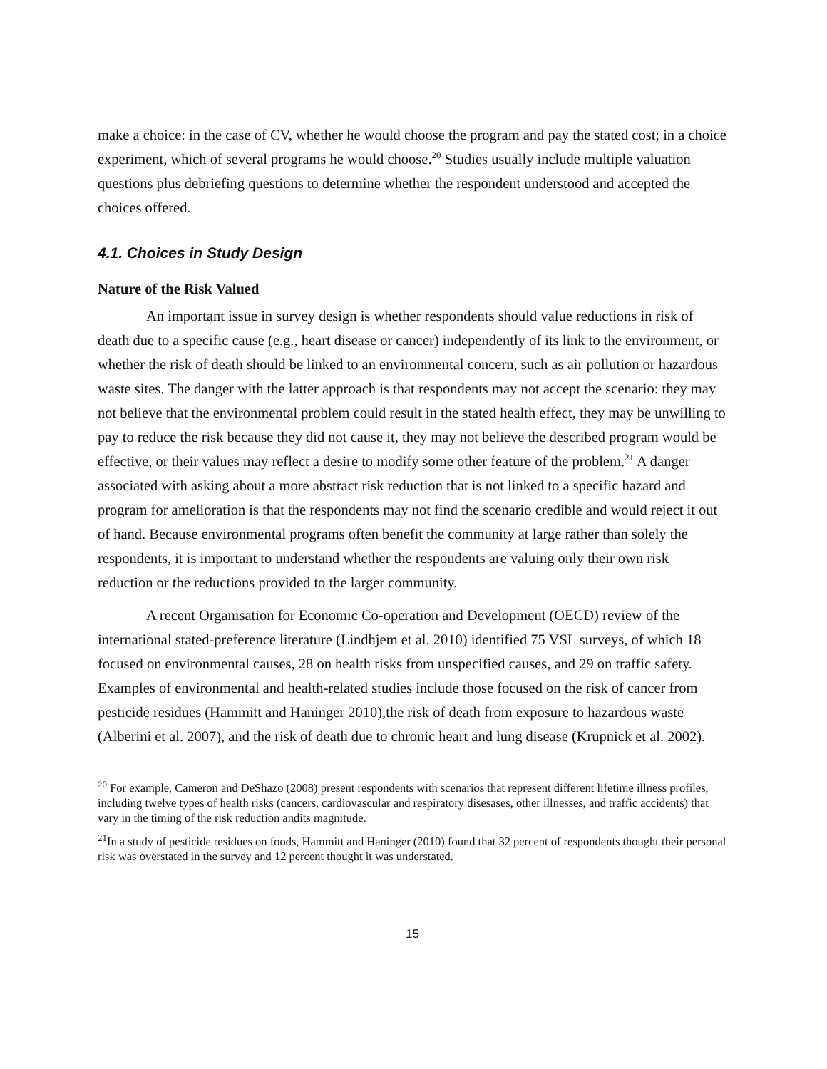make a choice: in the case of CV, whether he would choose the program and pay the stated cost; in a choice experiment, which of several programs he would choose.<sup>20</sup> Studies usually include multiple valuation questions plus debriefing questions to determine whether the respondent understood and accepted the choices offered.
4.1. Choices in Study Design
Nature of the Risk Valued
An important issue in survey design is whether respondents should value reductions in risk of death due to a specific cause (e.g., heart disease or cancer) independently of its link to the environment, or whether the risk of death should be linked to an environmental concern, such as air pollution or hazardous waste sites. The danger with the latter approach is that respondents may not accept the scenario: they may not believe that the environmental problem could result in the stated health effect, they may be unwilling to pay to reduce the risk because they did not cause it, they may not believe the described program would be effective, or their values may reflect a desire to modify some other feature of the problem.<sup>21</sup> A danger associated with asking about a more abstract risk reduction that is not linked to a specific hazard and program for amelioration is that the respondents may not find the scenario credible and would reject it out of hand. Because environmental programs often benefit the community at large rather than solely the respondents, it is important to understand whether the respondents are valuing only their own risk reduction or the reductions provided to the larger community.
A recent Organisation for Economic Co-operation and Development (OECD) review of the international stated-preference literature (Lindhjem et al. 2010) identified 75 VSL surveys, of which 18 focused on environmental causes, 28 on health risks from unspecified causes, and 29 on traffic safety. Examples of environmental and health-related studies include those focused on the risk of cancer from pesticide residues (Hammitt and Haninger 2010),the risk of death from exposure to hazardous waste (Alberini et al. 2007), and the risk of death due to chronic heart and lung disease (Krupnick et al. 2002).
<sup>20</sup> For example, Cameron and DeShazo (2008) present respondents with scenarios that represent different lifetime illness profiles, including twelve types of health risks (cancers, cardiovascular and respiratory disesases, other illnesses, and traffic accidents) that vary in the timing of the risk reduction andits magnitude.
<sup>21</sup> In a study of pesticide residues on foods, Hammitt and Haninger (2010) found that 32 percent of respondents thought their personal risk was overstated in the survey and 12 percent thought it was understated.
15